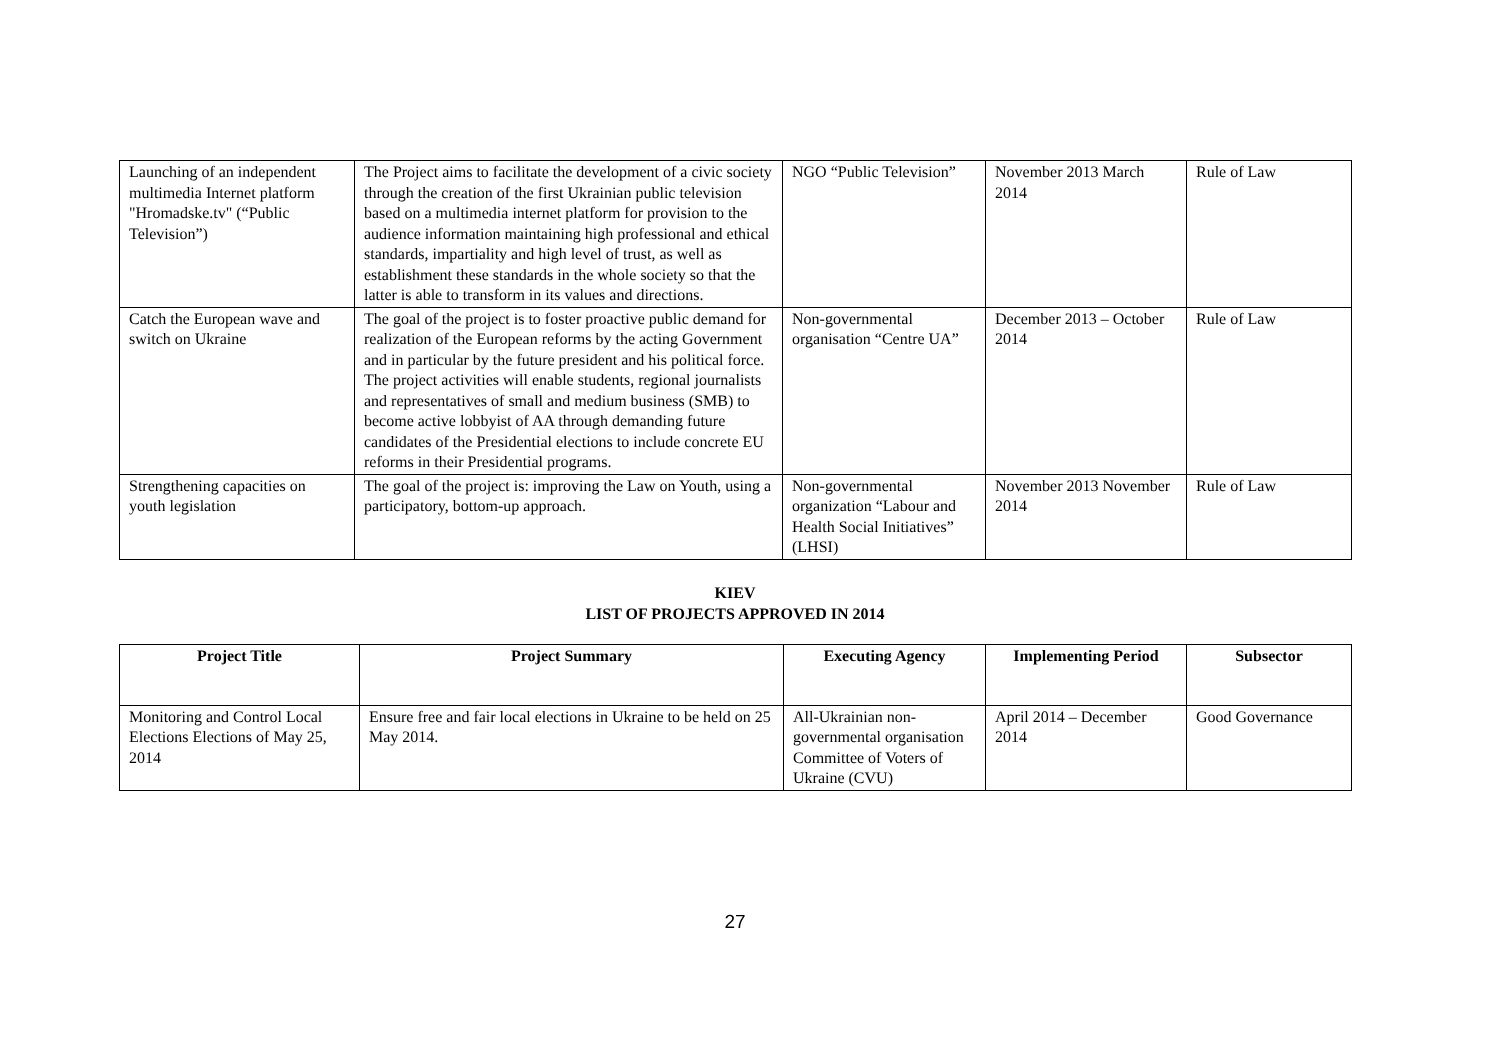| Launching of an independent multimedia Internet platform "Hromadske.tv" (“Public Television”) | The Project aims to facilitate the development of a civic society through the creation of the first Ukrainian public television based on a multimedia internet platform for provision to the audience information maintaining high professional and ethical standards, impartiality and high level of trust, as well as establishment these standards in the whole society so that the latter is able to transform in its values and directions. | NGO “Public Television” | November 2013 March 2014 | Rule of Law |
| Catch the European wave and switch on Ukraine | The goal of the project is to foster proactive public demand for realization of the European reforms by the acting Government and in particular by the future president and his political force. The project activities will enable students, regional journalists and representatives of small and medium business (SMB) to become active lobbyist of AA through demanding future candidates of the Presidential elections to include concrete EU reforms in their Presidential programs. | Non-governmental organisation “Centre UA” | December 2013 – October 2014 | Rule of Law |
| Strengthening capacities on youth legislation | The goal of the project is: improving the Law on Youth, using a participatory, bottom-up approach. | Non-governmental organization “Labour and Health Social Initiatives” (LHSI) | November 2013 November 2014 | Rule of Law |
KIEV
LIST OF PROJECTS APPROVED IN 2014
| Project Title | Project Summary | Executing Agency | Implementing Period | Subsector |
| --- | --- | --- | --- | --- |
| Monitoring and Control Local Elections Elections of May 25, 2014 | Ensure free and fair local elections in Ukraine to be held on 25 May 2014. | All-Ukrainian non-governmental organisation Committee of Voters of Ukraine (CVU) | April 2014 – December 2014 | Good Governance |
27